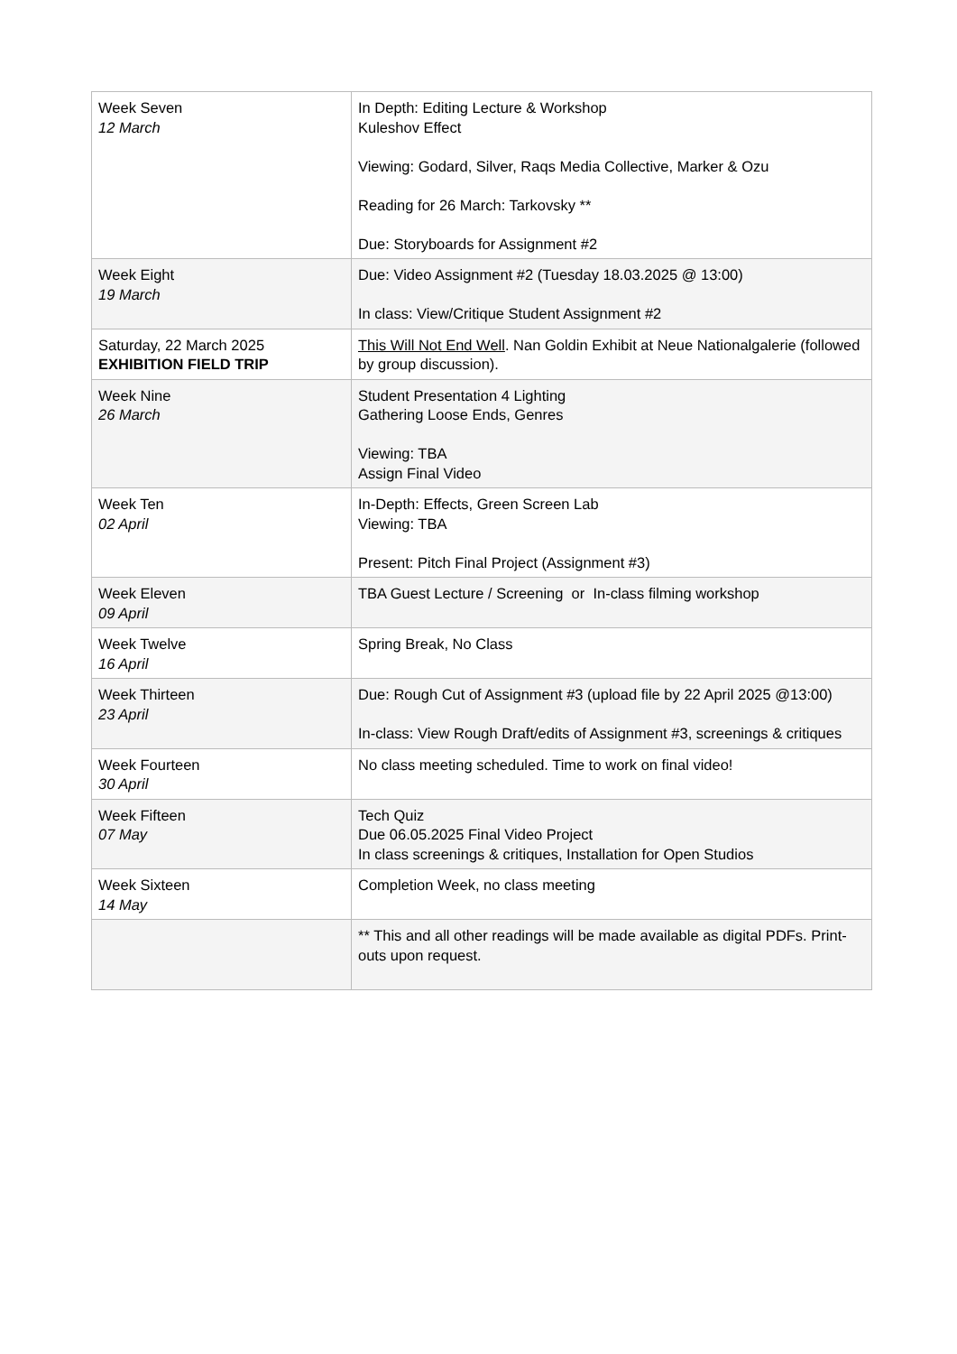| Week Seven 12 March | In Depth: Editing Lecture & Workshop Kuleshov Effect Viewing: Godard, Silver, Raqs Media Collective, Marker & Ozu Reading for 26 March: Tarkovsky ** Due: Storyboards for Assignment #2 |
| Week Eight 19 March | Due: Video Assignment #2 (Tuesday 18.03.2025 @ 13:00) In class: View/Critique Student Assignment #2 |
| Saturday, 22 March 2025 EXHIBITION FIELD TRIP | This Will Not End Well . Nan Goldin Exhibit at Neue Nationalgalerie (followed by group discussion). |
| Week Nine 26 March | Student Presentation 4 Lighting Gathering Loose Ends, Genres Viewing: TBA Assign Final Video |
| Week Ten 02 April | In-Depth: Effects, Green Screen Lab Viewing: TBA Present: Pitch Final Project (Assignment #3) |
| Week Eleven 09 April | TBA Guest Lecture / Screening or In-class filming workshop |
| Week Twelve 16 April | Spring Break, No Class |
| Week Thirteen 23 April | Due: Rough Cut of Assignment #3 (upload file by 22 April 2025 @13:00) In-class: View Rough Draft/edits of Assignment #3, screenings & critiques |
| Week Fourteen 30 April | No class meeting scheduled. Time to work on final video! |
| Week Fifteen 07 May | Tech Quiz Due 06.05.2025 Final Video Project In class screenings & critiques, Installation for Open Studios |
| Week Sixteen 14 May | Completion Week, no class meeting |
| | ** This and all other readings will be made available as digital PDFs. Print-outs upon request. |